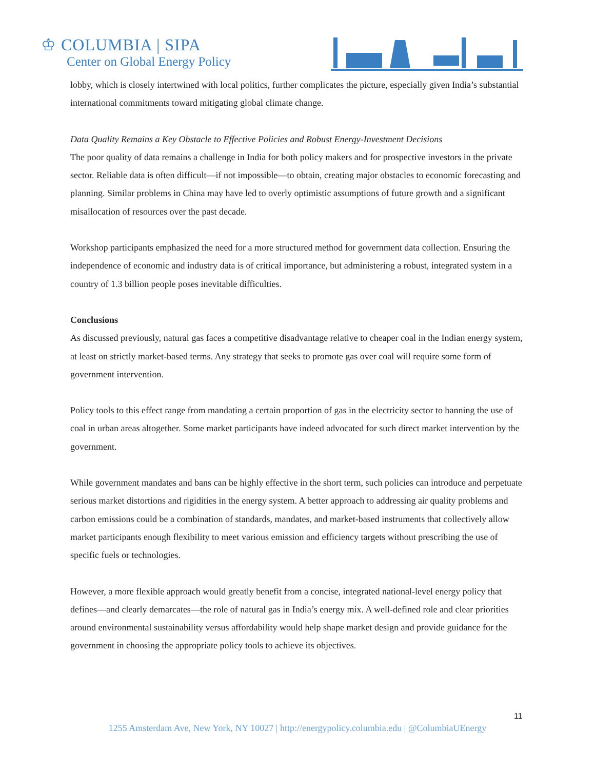♔ COLUMBIA | SIPA
Center on Global Energy Policy
lobby, which is closely intertwined with local politics, further complicates the picture, especially given India’s substantial international commitments toward mitigating global climate change.
Data Quality Remains a Key Obstacle to Effective Policies and Robust Energy-Investment Decisions
The poor quality of data remains a challenge in India for both policy makers and for prospective investors in the private sector. Reliable data is often difficult—if not impossible—to obtain, creating major obstacles to economic forecasting and planning. Similar problems in China may have led to overly optimistic assumptions of future growth and a significant misallocation of resources over the past decade.
Workshop participants emphasized the need for a more structured method for government data collection. Ensuring the independence of economic and industry data is of critical importance, but administering a robust, integrated system in a country of 1.3 billion people poses inevitable difficulties.
Conclusions
As discussed previously, natural gas faces a competitive disadvantage relative to cheaper coal in the Indian energy system, at least on strictly market-based terms. Any strategy that seeks to promote gas over coal will require some form of government intervention.
Policy tools to this effect range from mandating a certain proportion of gas in the electricity sector to banning the use of coal in urban areas altogether. Some market participants have indeed advocated for such direct market intervention by the government.
While government mandates and bans can be highly effective in the short term, such policies can introduce and perpetuate serious market distortions and rigidities in the energy system. A better approach to addressing air quality problems and carbon emissions could be a combination of standards, mandates, and market-based instruments that collectively allow market participants enough flexibility to meet various emission and efficiency targets without prescribing the use of specific fuels or technologies.
However, a more flexible approach would greatly benefit from a concise, integrated national-level energy policy that defines—and clearly demarcates—the role of natural gas in India’s energy mix. A well-defined role and clear priorities around environmental sustainability versus affordability would help shape market design and provide guidance for the government in choosing the appropriate policy tools to achieve its objectives.
11
1255 Amsterdam Ave, New York, NY 10027 | http://energypolicy.columbia.edu | @ColumbiaUEnergy